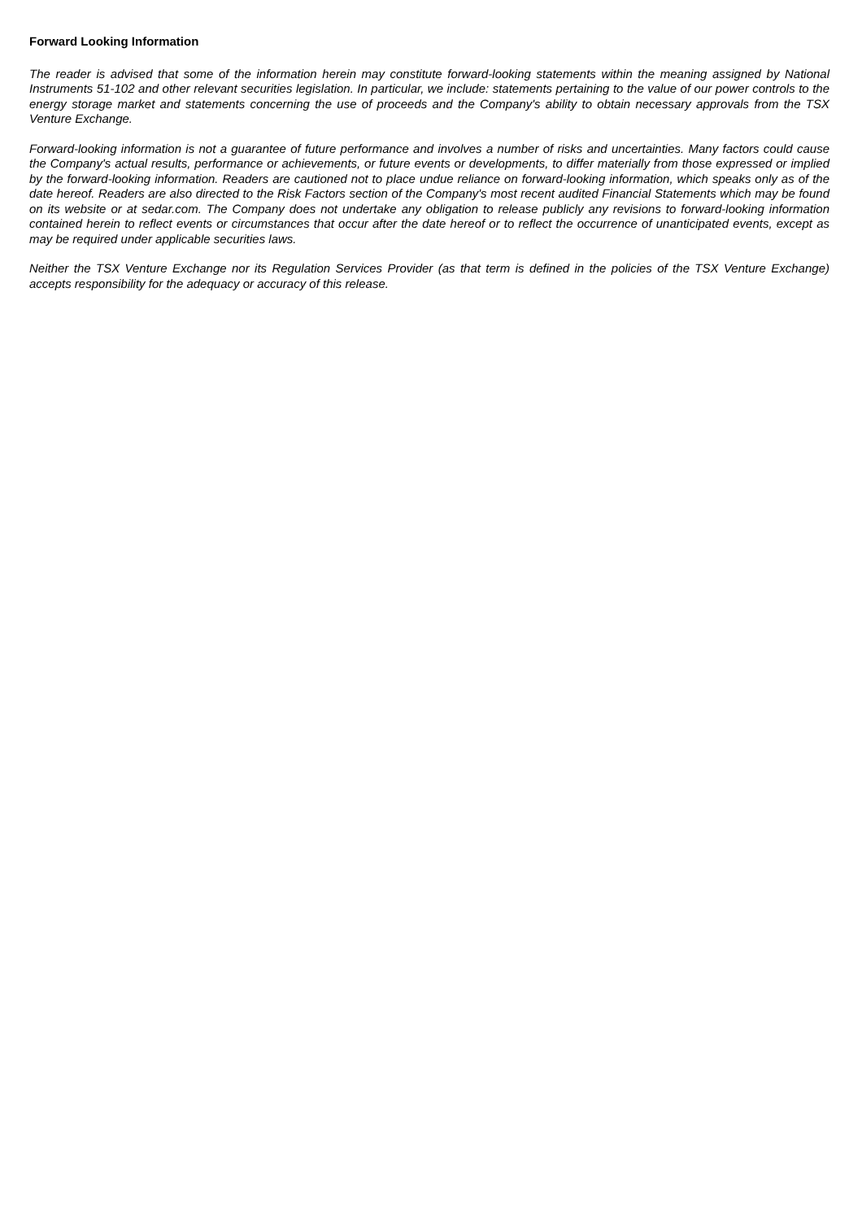Forward Looking Information
The reader is advised that some of the information herein may constitute forward-looking statements within the meaning assigned by National Instruments 51-102 and other relevant securities legislation. In particular, we include: statements pertaining to the value of our power controls to the energy storage market and statements concerning the use of proceeds and the Company's ability to obtain necessary approvals from the TSX Venture Exchange.
Forward-looking information is not a guarantee of future performance and involves a number of risks and uncertainties. Many factors could cause the Company's actual results, performance or achievements, or future events or developments, to differ materially from those expressed or implied by the forward-looking information. Readers are cautioned not to place undue reliance on forward-looking information, which speaks only as of the date hereof. Readers are also directed to the Risk Factors section of the Company's most recent audited Financial Statements which may be found on its website or at sedar.com. The Company does not undertake any obligation to release publicly any revisions to forward-looking information contained herein to reflect events or circumstances that occur after the date hereof or to reflect the occurrence of unanticipated events, except as may be required under applicable securities laws.
Neither the TSX Venture Exchange nor its Regulation Services Provider (as that term is defined in the policies of the TSX Venture Exchange) accepts responsibility for the adequacy or accuracy of this release.